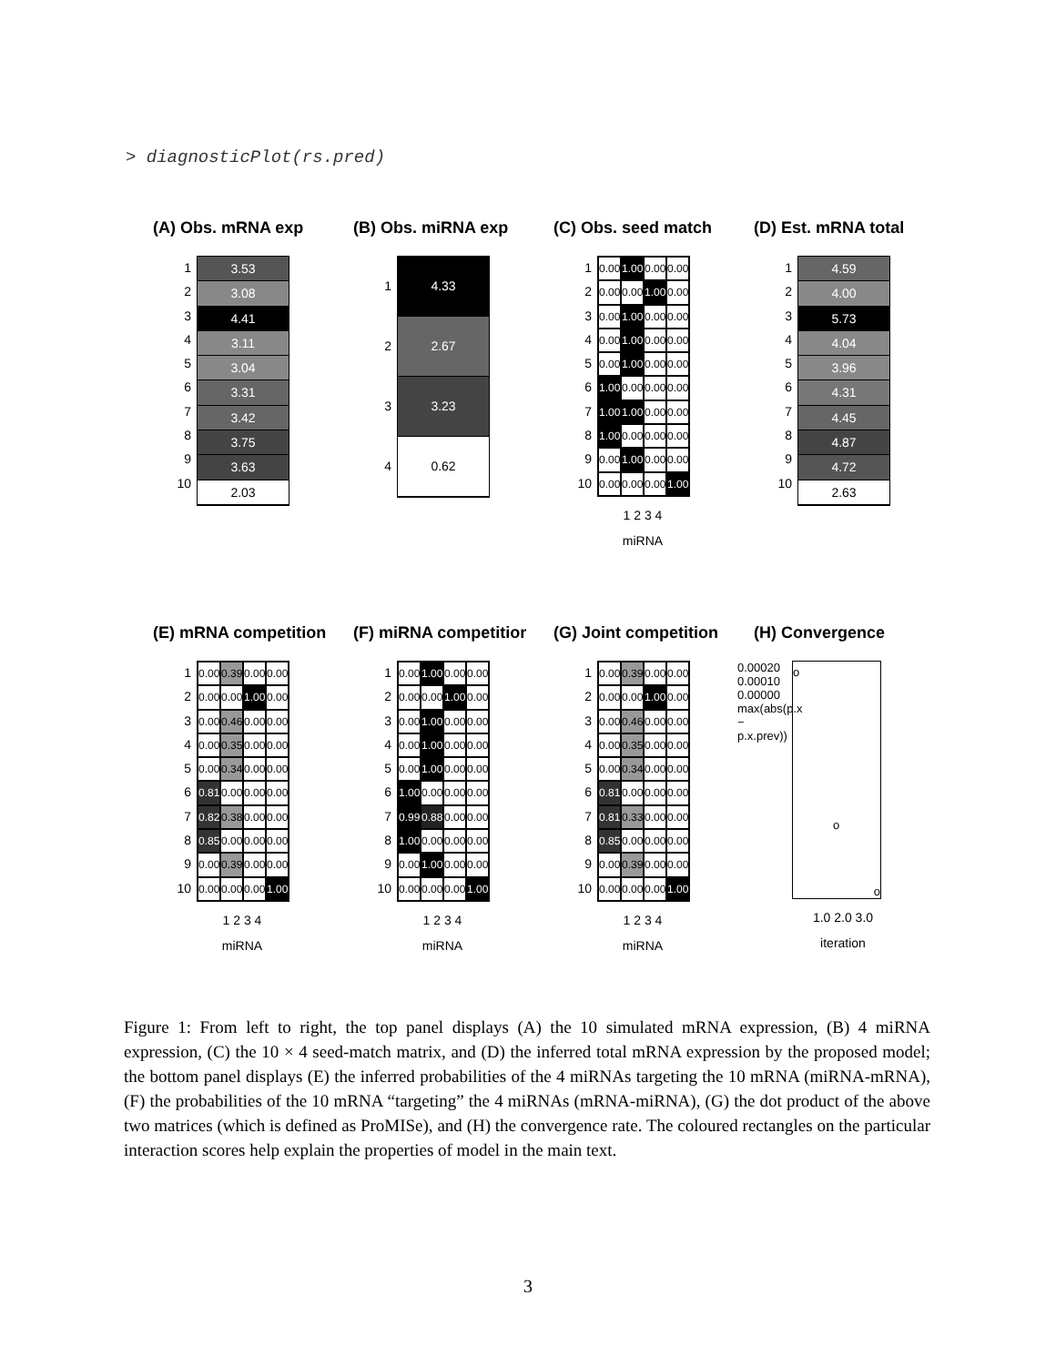> diagnosticPlot(rs.pred)
(A) Obs. mRNA exp
1
2
3
4
5
6
7
8
9
10
3.53
3.08
4.41
3.11
3.04
3.31
3.42
3.75
3.63
2.03
(B) Obs. miRNA exp
1
2
3
4
4.33
2.67
3.23
0.62
(C) Obs. seed match
1
2
3
4
5
6
7
8
9
10
0.00 1.00 0.00 0.00
0.00 0.00 1.00 0.00
0.00 1.00 0.00 0.00
0.00 1.00 0.00 0.00
0.00 1.00 0.00 0.00
1.00 0.00 0.00 0.00
1.00 1.00 0.00 0.00
1.00 0.00 0.00 0.00
0.00 1.00 0.00 0.00
0.00 0.00 0.00 1.00
1 2 3 4
miRNA
(D) Est. mRNA total
1
2
3
4
5
6
7
8
9
10
4.59
4.00
5.73
4.04
3.96
4.31
4.45
4.87
4.72
2.63
(E) mRNA competition
1
2
3
4
5
6
7
8
9
10
0.00 0.39 0.00 0.00
0.00 0.00 1.00 0.00
0.00 0.46 0.00 0.00
0.00 0.35 0.00 0.00
0.00 0.34 0.00 0.00
0.81 0.00 0.00 0.00
0.82 0.38 0.00 0.00
0.85 0.00 0.00 0.00
0.00 0.39 0.00 0.00
0.00 0.00 0.00 1.00
1 2 3 4
miRNA
(F) miRNA competition
1
2
3
4
5
6
7
8
9
10
0.00 1.00 0.00 0.00
0.00 0.00 1.00 0.00
0.00 1.00 0.00 0.00
0.00 1.00 0.00 0.00
0.00 1.00 0.00 0.00
1.00 0.00 0.00 0.00
0.99 0.88 0.00 0.00
1.00 0.00 0.00 0.00
0.00 1.00 0.00 0.00
0.00 0.00 0.00 1.00
1 2 3 4
miRNA
(G) Joint competition
1
2
3
4
5
6
7
8
9
10
0.00 0.39 0.00 0.00
0.00 0.00 1.00 0.00
0.00 0.46 0.00 0.00
0.00 0.35 0.00 0.00
0.00 0.34 0.00 0.00
0.81 0.00 0.00 0.00
0.81 0.33 0.00 0.00
0.85 0.00 0.00 0.00
0.00 0.39 0.00 0.00
0.00 0.00 0.00 1.00
1 2 3 4
miRNA
(H) Convergence
0.00020 0.00010 0.00000
max(abs(p.x − p.x.prev))
o
o
o
1.0 2.0 3.0
iteration
Figure 1: From left to right, the top panel displays (A) the 10 simulated mRNA expression, (B) 4 miRNA expression, (C) the 10 × 4 seed-match matrix, and (D) the inferred total mRNA expression by the proposed model; the bottom panel displays (E) the inferred probabilities of the 4 miRNAs targeting the 10 mRNA (miRNA-mRNA), (F) the probabilities of the 10 mRNA “targeting” the 4 miRNAs (mRNA-miRNA), (G) the dot product of the above two matrices (which is defined as ProMISe), and (H) the convergence rate. The coloured rectangles on the particular interaction scores help explain the properties of model in the main text.
3